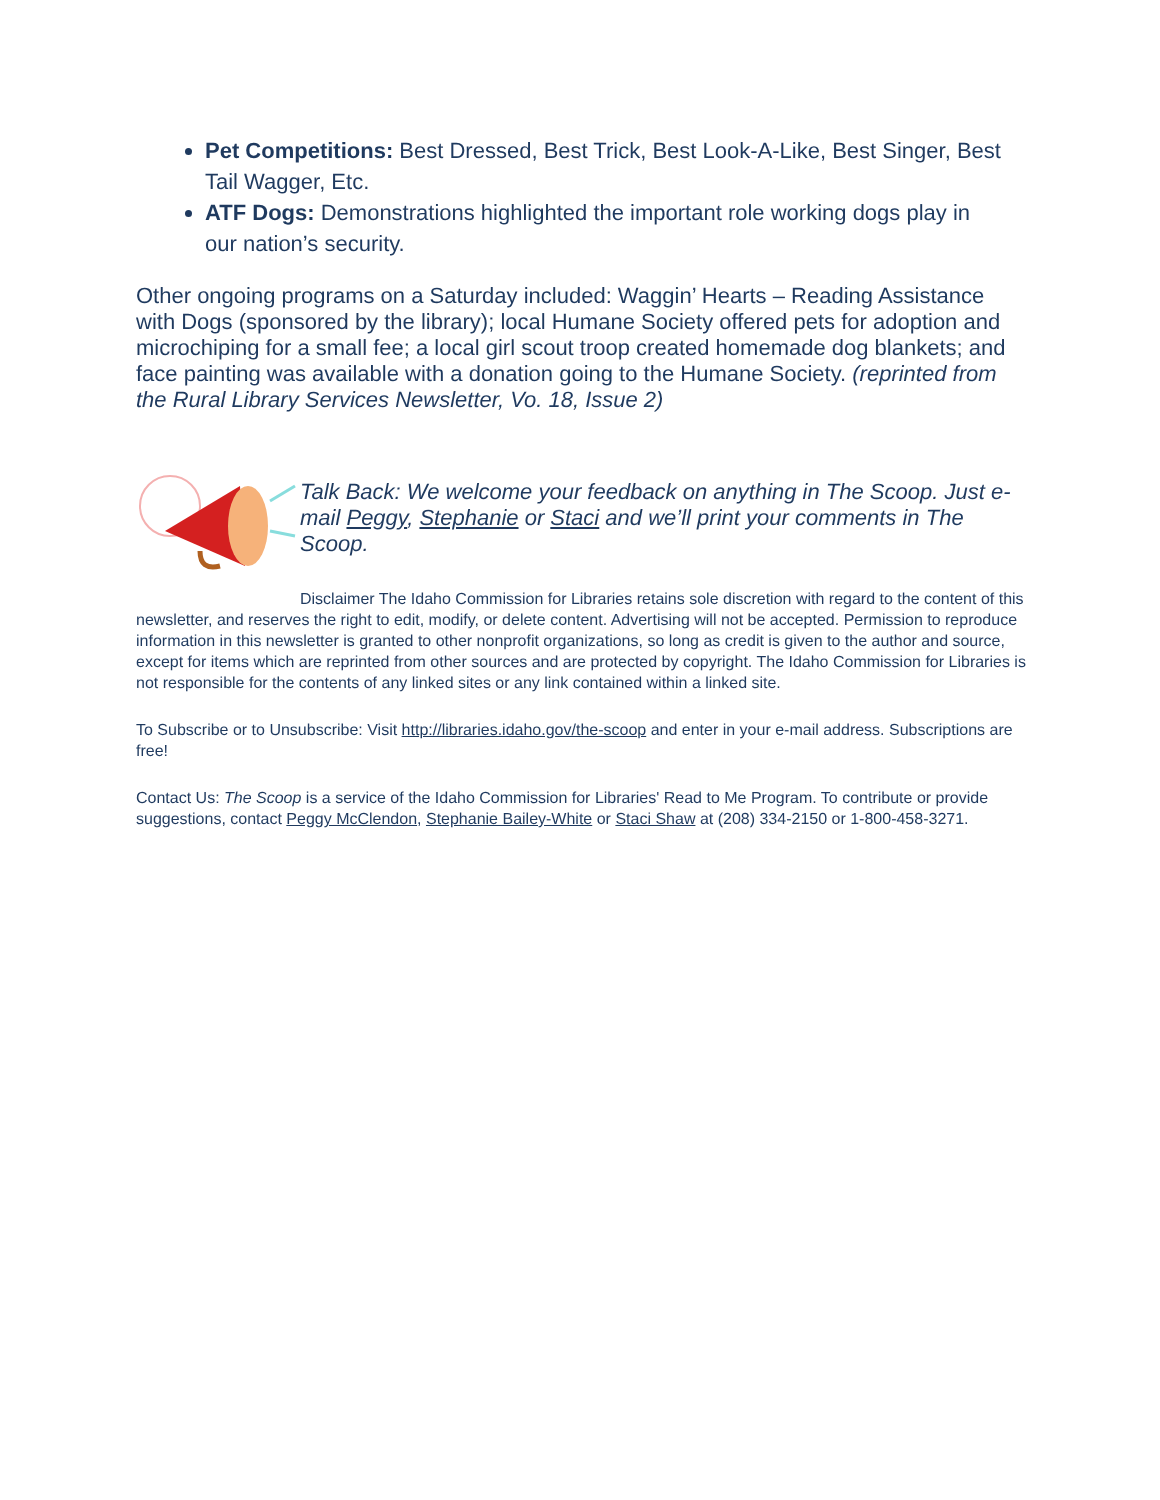Pet Competitions: Best Dressed, Best Trick, Best Look-A-Like, Best Singer, Best Tail Wagger, Etc.
ATF Dogs: Demonstrations highlighted the important role working dogs play in our nation’s security.
Other ongoing programs on a Saturday included: Waggin’ Hearts – Reading Assistance with Dogs (sponsored by the library); local Humane Society offered pets for adoption and microchiping for a small fee; a local girl scout troop created homemade dog blankets; and face painting was available with a donation going to the Humane Society. (reprinted from the Rural Library Services Newsletter, Vo. 18, Issue 2)
Talk Back: We welcome your feedback on anything in The Scoop. Just e-mail Peggy, Stephanie or Staci and we’ll print your comments in The Scoop.
Disclaimer The Idaho Commission for Libraries retains sole discretion with regard to the content of this newsletter, and reserves the right to edit, modify, or delete content. Advertising will not be accepted. Permission to reproduce information in this newsletter is granted to other nonprofit organizations, so long as credit is given to the author and source, except for items which are reprinted from other sources and are protected by copyright. The Idaho Commission for Libraries is not responsible for the contents of any linked sites or any link contained within a linked site.
To Subscribe or to Unsubscribe: Visit http://libraries.idaho.gov/the-scoop and enter in your e-mail address. Subscriptions are free!
Contact Us: The Scoop is a service of the Idaho Commission for Libraries' Read to Me Program. To contribute or provide suggestions, contact Peggy McClendon, Stephanie Bailey-White or Staci Shaw at (208) 334-2150 or 1-800-458-3271.